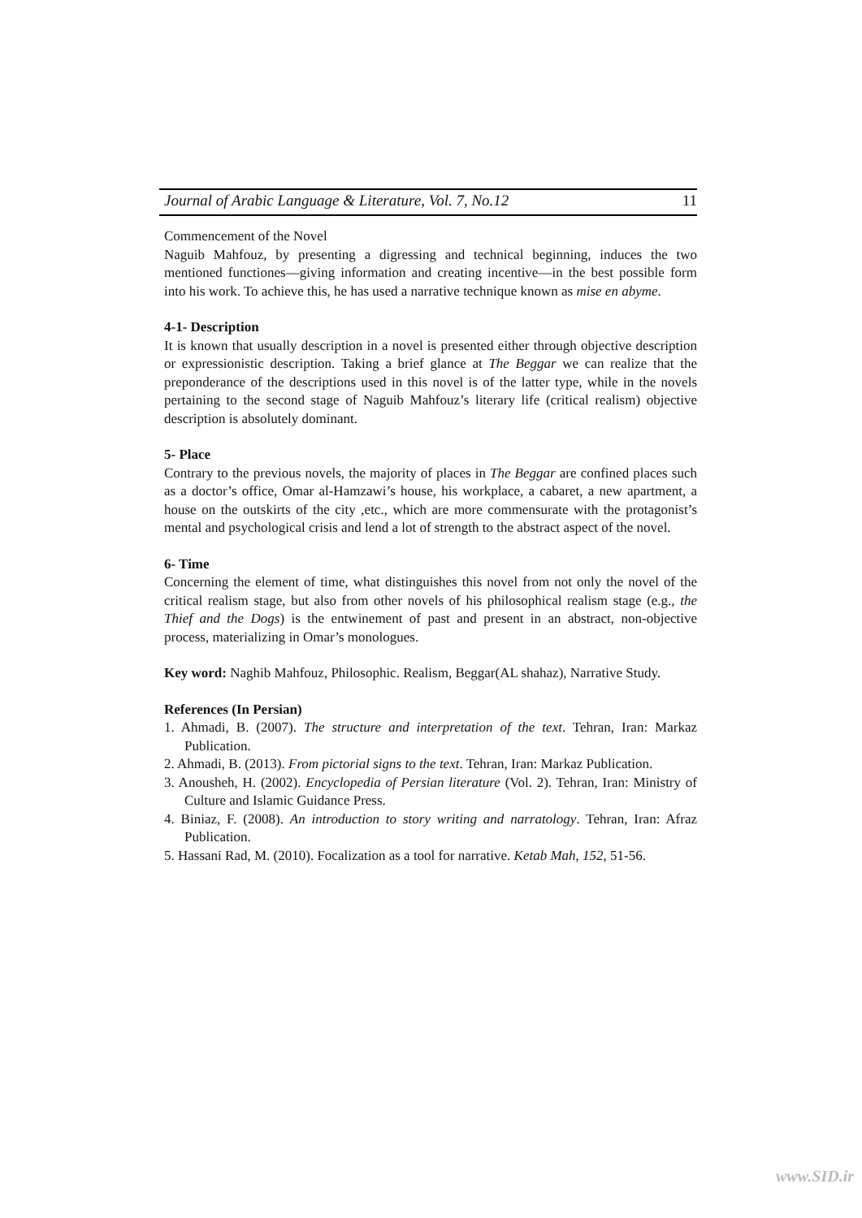Journal of Arabic Language & Literature, Vol. 7, No.12 11
Commencement of the Novel
Naguib Mahfouz, by presenting a digressing and technical beginning, induces the two mentioned functiones—giving information and creating incentive—in the best possible form into his work. To achieve this, he has used a narrative technique known as mise en abyme.
4-1- Description
It is known that usually description in a novel is presented either through objective description or expressionistic description. Taking a brief glance at The Beggar we can realize that the preponderance of the descriptions used in this novel is of the latter type, while in the novels pertaining to the second stage of Naguib Mahfouz’s literary life (critical realism) objective description is absolutely dominant.
5- Place
Contrary to the previous novels, the majority of places in The Beggar are confined places such as a doctor’s office, Omar al-Hamzawi’s house, his workplace, a cabaret, a new apartment, a house on the outskirts of the city ,etc., which are more commensurate with the protagonist’s mental and psychological crisis and lend a lot of strength to the abstract aspect of the novel.
6- Time
Concerning the element of time, what distinguishes this novel from not only the novel of the critical realism stage, but also from other novels of his philosophical realism stage (e.g., the Thief and the Dogs) is the entwinement of past and present in an abstract, non-objective process, materializing in Omar’s monologues.
Key word: Naghib Mahfouz, Philosophic. Realism, Beggar(AL shahaz), Narrative Study.
References (In Persian)
1. Ahmadi, B. (2007). The structure and interpretation of the text. Tehran, Iran: Markaz Publication.
2. Ahmadi, B. (2013). From pictorial signs to the text. Tehran, Iran: Markaz Publication.
3. Anousheh, H. (2002). Encyclopedia of Persian literature (Vol. 2). Tehran, Iran: Ministry of Culture and Islamic Guidance Press.
4. Biniaz, F. (2008). An introduction to story writing and narratology. Tehran, Iran: Afraz Publication.
5. Hassani Rad, M. (2010). Focalization as a tool for narrative. Ketab Mah, 152, 51-56.
www.SID.ir